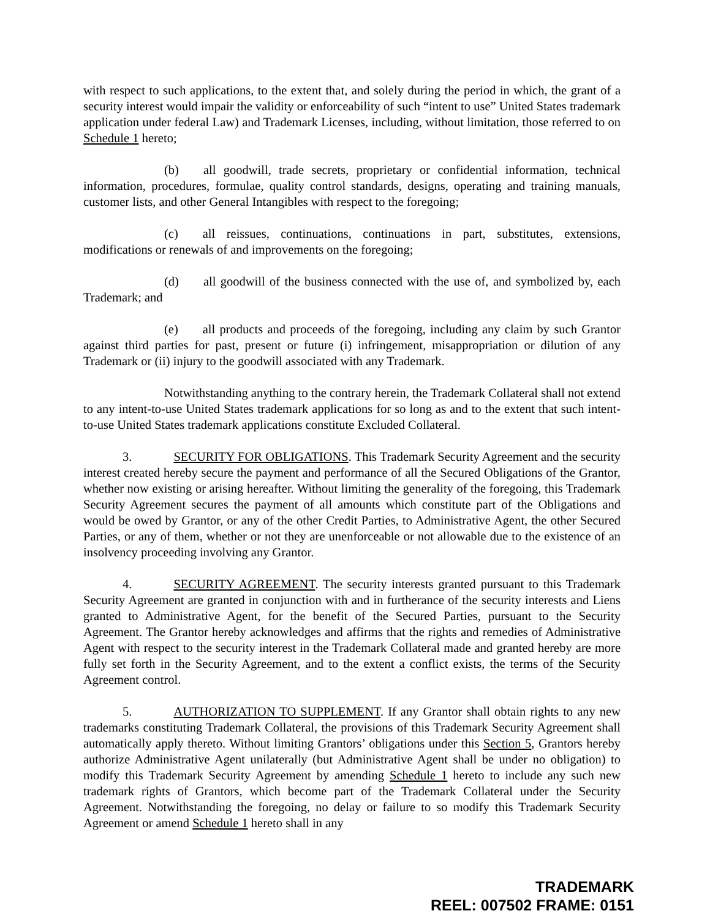with respect to such applications, to the extent that, and solely during the period in which, the grant of a security interest would impair the validity or enforceability of such “intent to use” United States trademark application under federal Law) and Trademark Licenses, including, without limitation, those referred to on Schedule 1 hereto;
(b) all goodwill, trade secrets, proprietary or confidential information, technical information, procedures, formulae, quality control standards, designs, operating and training manuals, customer lists, and other General Intangibles with respect to the foregoing;
(c) all reissues, continuations, continuations in part, substitutes, extensions, modifications or renewals of and improvements on the foregoing;
(d) all goodwill of the business connected with the use of, and symbolized by, each Trademark; and
(e) all products and proceeds of the foregoing, including any claim by such Grantor against third parties for past, present or future (i) infringement, misappropriation or dilution of any Trademark or (ii) injury to the goodwill associated with any Trademark.
Notwithstanding anything to the contrary herein, the Trademark Collateral shall not extend to any intent-to-use United States trademark applications for so long as and to the extent that such intent-to-use United States trademark applications constitute Excluded Collateral.
3. SECURITY FOR OBLIGATIONS. This Trademark Security Agreement and the security interest created hereby secure the payment and performance of all the Secured Obligations of the Grantor, whether now existing or arising hereafter. Without limiting the generality of the foregoing, this Trademark Security Agreement secures the payment of all amounts which constitute part of the Obligations and would be owed by Grantor, or any of the other Credit Parties, to Administrative Agent, the other Secured Parties, or any of them, whether or not they are unenforceable or not allowable due to the existence of an insolvency proceeding involving any Grantor.
4. SECURITY AGREEMENT. The security interests granted pursuant to this Trademark Security Agreement are granted in conjunction with and in furtherance of the security interests and Liens granted to Administrative Agent, for the benefit of the Secured Parties, pursuant to the Security Agreement. The Grantor hereby acknowledges and affirms that the rights and remedies of Administrative Agent with respect to the security interest in the Trademark Collateral made and granted hereby are more fully set forth in the Security Agreement, and to the extent a conflict exists, the terms of the Security Agreement control.
5. AUTHORIZATION TO SUPPLEMENT. If any Grantor shall obtain rights to any new trademarks constituting Trademark Collateral, the provisions of this Trademark Security Agreement shall automatically apply thereto. Without limiting Grantors’ obligations under this Section 5, Grantors hereby authorize Administrative Agent unilaterally (but Administrative Agent shall be under no obligation) to modify this Trademark Security Agreement by amending Schedule 1 hereto to include any such new trademark rights of Grantors, which become part of the Trademark Collateral under the Security Agreement. Notwithstanding the foregoing, no delay or failure to so modify this Trademark Security Agreement or amend Schedule 1 hereto shall in any
TRADEMARK
REEL: 007502 FRAME: 0151